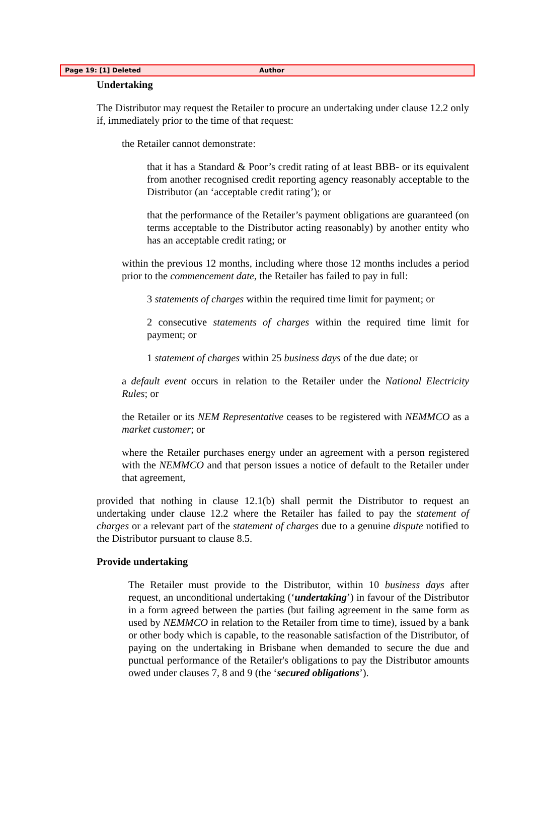Page 19: [1] Deleted Author
Undertaking
The Distributor may request the Retailer to procure an undertaking under clause 12.2 only if, immediately prior to the time of that request:
the Retailer cannot demonstrate:
that it has a Standard & Poor’s credit rating of at least BBB- or its equivalent from another recognised credit reporting agency reasonably acceptable to the Distributor (an ‘acceptable credit rating’); or
that the performance of the Retailer’s payment obligations are guaranteed (on terms acceptable to the Distributor acting reasonably) by another entity who has an acceptable credit rating; or
within the previous 12 months, including where those 12 months includes a period prior to the commencement date, the Retailer has failed to pay in full:
3 statements of charges within the required time limit for payment; or
2 consecutive statements of charges within the required time limit for payment; or
1 statement of charges within 25 business days of the due date; or
a default event occurs in relation to the Retailer under the National Electricity Rules; or
the Retailer or its NEM Representative ceases to be registered with NEMMCO as a market customer; or
where the Retailer purchases energy under an agreement with a person registered with the NEMMCO and that person issues a notice of default to the Retailer under that agreement,
provided that nothing in clause 12.1(b) shall permit the Distributor to request an undertaking under clause 12.2 where the Retailer has failed to pay the statement of charges or a relevant part of the statement of charges due to a genuine dispute notified to the Distributor pursuant to clause 8.5.
Provide undertaking
The Retailer must provide to the Distributor, within 10 business days after request, an unconditional undertaking (‘undertaking’) in favour of the Distributor in a form agreed between the parties (but failing agreement in the same form as used by NEMMCO in relation to the Retailer from time to time), issued by a bank or other body which is capable, to the reasonable satisfaction of the Distributor, of paying on the undertaking in Brisbane when demanded to secure the due and punctual performance of the Retailer's obligations to pay the Distributor amounts owed under clauses 7, 8 and 9 (the ‘secured obligations’).